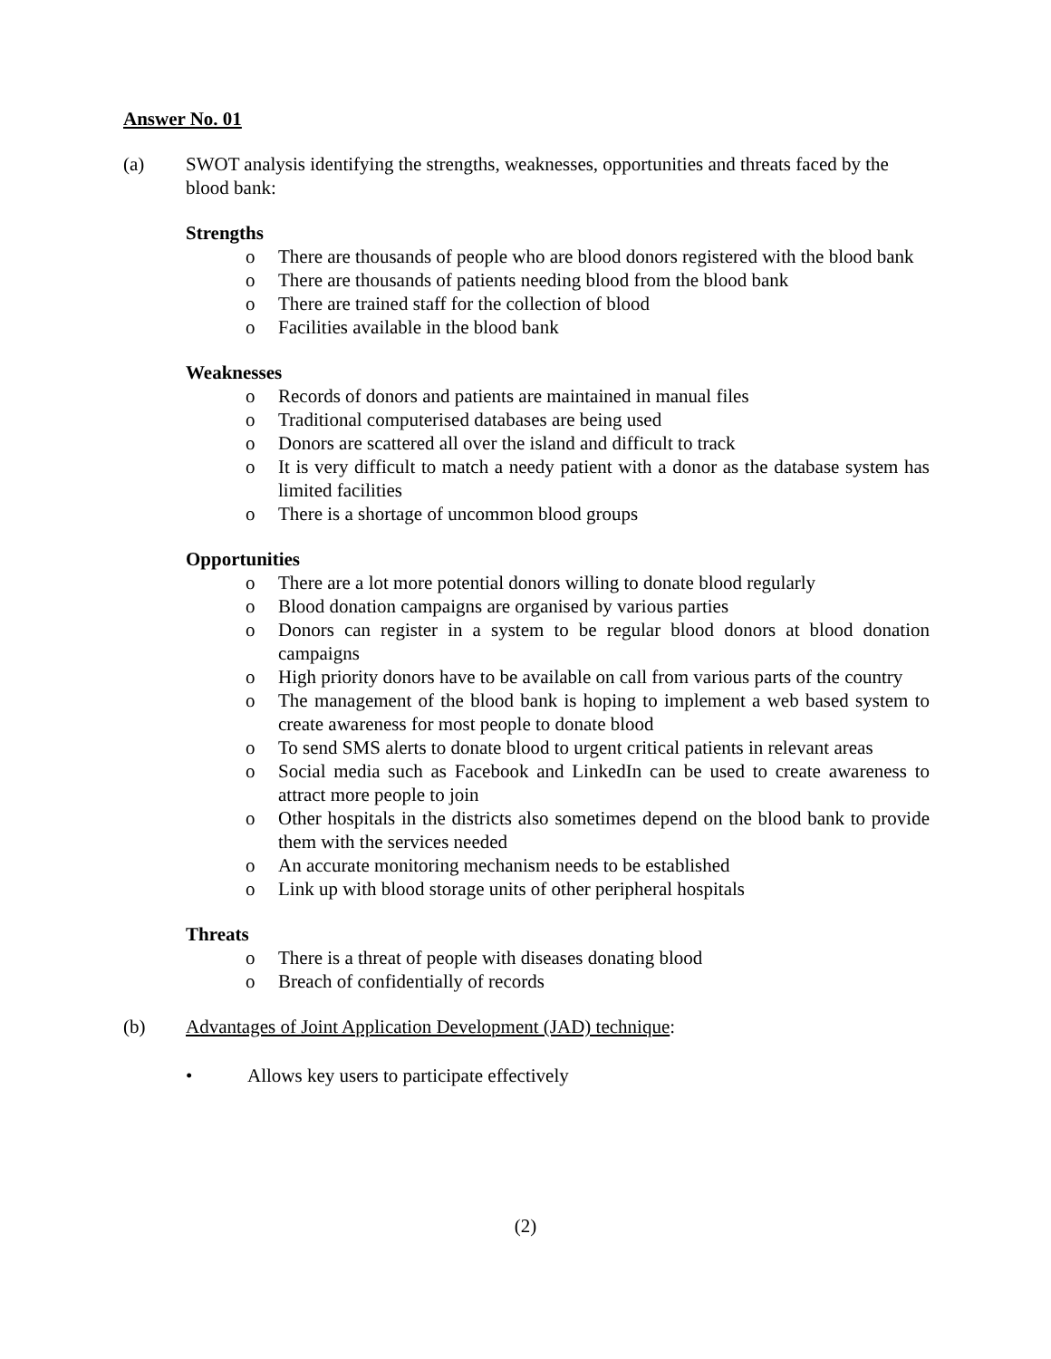Answer No. 01
(a) SWOT analysis identifying the strengths, weaknesses, opportunities and threats faced by the blood bank:
Strengths
o There are thousands of people who are blood donors registered with the blood bank
o There are thousands of patients needing blood from the blood bank
o There are trained staff for the collection of blood
o Facilities available in the blood bank
Weaknesses
o Records of donors and patients are maintained in manual files
o Traditional computerised databases are being used
o Donors are scattered all over the island and difficult to track
o It is very difficult to match a needy patient with a donor as the database system has limited facilities
o There is a shortage of uncommon blood groups
Opportunities
o There are a lot more potential donors willing to donate blood regularly
o Blood donation campaigns are organised by various parties
o Donors can register in a system to be regular blood donors at blood donation campaigns
o High priority donors have to be available on call from various parts of the country
o The management of the blood bank is hoping to implement a web based system to create awareness for most people to donate blood
o To send SMS alerts to donate blood to urgent critical patients in relevant areas
o Social media such as Facebook and LinkedIn can be used to create awareness to attract more people to join
o Other hospitals in the districts also sometimes depend on the blood bank to provide them with the services needed
o An accurate monitoring mechanism needs to be established
o Link up with blood storage units of other peripheral hospitals
Threats
o There is a threat of people with diseases donating blood
o Breach of confidentially of records
(b) Advantages of Joint Application Development (JAD) technique:
• Allows key users to participate effectively
(2)